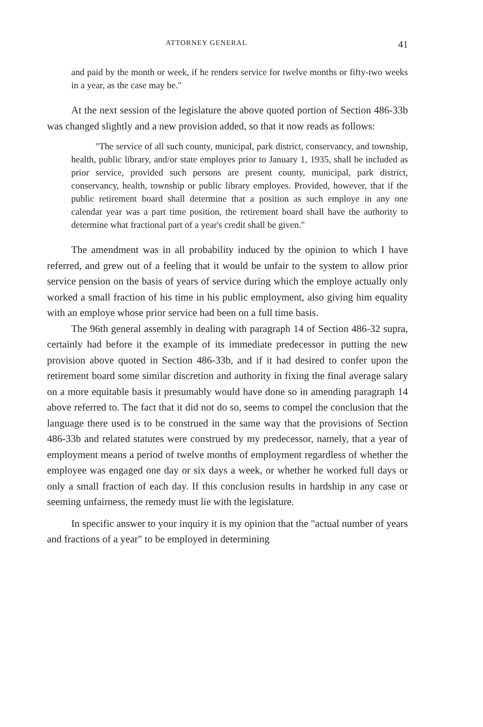ATTORNEY GENERAL 41
and paid by the month or week, if he renders service for twelve months or fifty-two weeks in a year, as the case may be."
At the next session of the legislature the above quoted portion of Section 486-33b was changed slightly and a new provision added, so that it now reads as follows:
"The service of all such county, municipal, park district, conservancy, and township, health, public library, and/or state employes prior to January 1, 1935, shall be included as prior service, provided such persons are present county, municipal, park district, conservancy, health, township or public library employes. Provided, however, that if the public retirement board shall determine that a position as such employe in any one calendar year was a part time position, the retirement board shall have the authority to determine what fractional part of a year's credit shall be given."
The amendment was in all probability induced by the opinion to which I have referred, and grew out of a feeling that it would be unfair to the system to allow prior service pension on the basis of years of service during which the employe actually only worked a small fraction of his time in his public employment, also giving him equality with an employe whose prior service had been on a full time basis.
The 96th general assembly in dealing with paragraph 14 of Section 486-32 supra, certainly had before it the example of its immediate predecessor in putting the new provision above quoted in Section 486-33b, and if it had desired to confer upon the retirement board some similar discretion and authority in fixing the final average salary on a more equitable basis it presumably would have done so in amending paragraph 14 above referred to. The fact that it did not do so, seems to compel the conclusion that the language there used is to be construed in the same way that the provisions of Section 486-33b and related statutes were construed by my predecessor, namely, that a year of employment means a period of twelve months of employment regardless of whether the employee was engaged one day or six days a week, or whether he worked full days or only a small fraction of each day. If this conclusion results in hardship in any case or seeming unfairness, the remedy must lie with the legislature.
In specific answer to your inquiry it is my opinion that the "actual number of years and fractions of a year" to be employed in determining